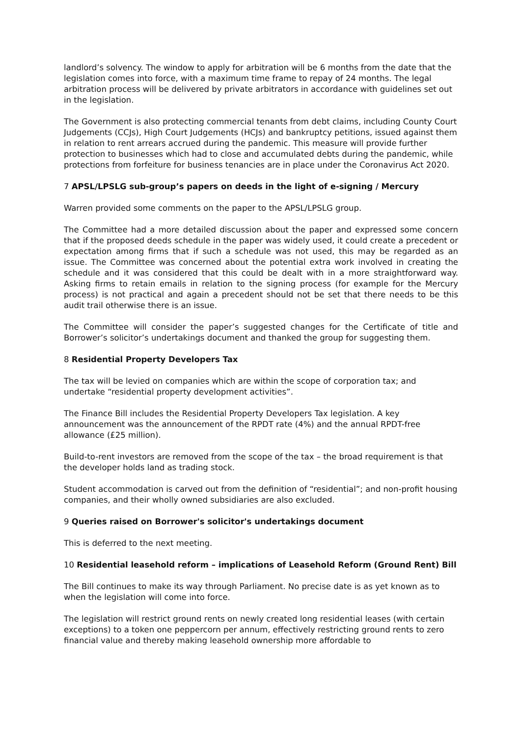landlord’s solvency. The window to apply for arbitration will be 6 months from the date that the legislation comes into force, with a maximum time frame to repay of 24 months. The legal arbitration process will be delivered by private arbitrators in accordance with guidelines set out in the legislation.
The Government is also protecting commercial tenants from debt claims, including County Court Judgements (CCJs), High Court Judgements (HCJs) and bankruptcy petitions, issued against them in relation to rent arrears accrued during the pandemic. This measure will provide further protection to businesses which had to close and accumulated debts during the pandemic, while protections from forfeiture for business tenancies are in place under the Coronavirus Act 2020.
7 APSL/LPSLG sub-group’s papers on deeds in the light of e-signing / Mercury
Warren provided some comments on the paper to the APSL/LPSLG group.
The Committee had a more detailed discussion about the paper and expressed some concern that if the proposed deeds schedule in the paper was widely used, it could create a precedent or expectation among firms that if such a schedule was not used, this may be regarded as an issue. The Committee was concerned about the potential extra work involved in creating the schedule and it was considered that this could be dealt with in a more straightforward way. Asking firms to retain emails in relation to the signing process (for example for the Mercury process) is not practical and again a precedent should not be set that there needs to be this audit trail otherwise there is an issue.
The Committee will consider the paper’s suggested changes for the Certificate of title and Borrower’s solicitor’s undertakings document and thanked the group for suggesting them.
8 Residential Property Developers Tax
The tax will be levied on companies which are within the scope of corporation tax; and undertake “residential property development activities”.
The Finance Bill includes the Residential Property Developers Tax legislation. A key announcement was the announcement of the RPDT rate (4%) and the annual RPDT-free allowance (£25 million).
Build-to-rent investors are removed from the scope of the tax – the broad requirement is that the developer holds land as trading stock.
Student accommodation is carved out from the definition of “residential”; and non-profit housing companies, and their wholly owned subsidiaries are also excluded.
9 Queries raised on Borrower's solicitor's undertakings document
This is deferred to the next meeting.
10 Residential leasehold reform – implications of Leasehold Reform (Ground Rent) Bill
The Bill continues to make its way through Parliament. No precise date is as yet known as to when the legislation will come into force.
The legislation will restrict ground rents on newly created long residential leases (with certain exceptions) to a token one peppercorn per annum, effectively restricting ground rents to zero financial value and thereby making leasehold ownership more affordable to